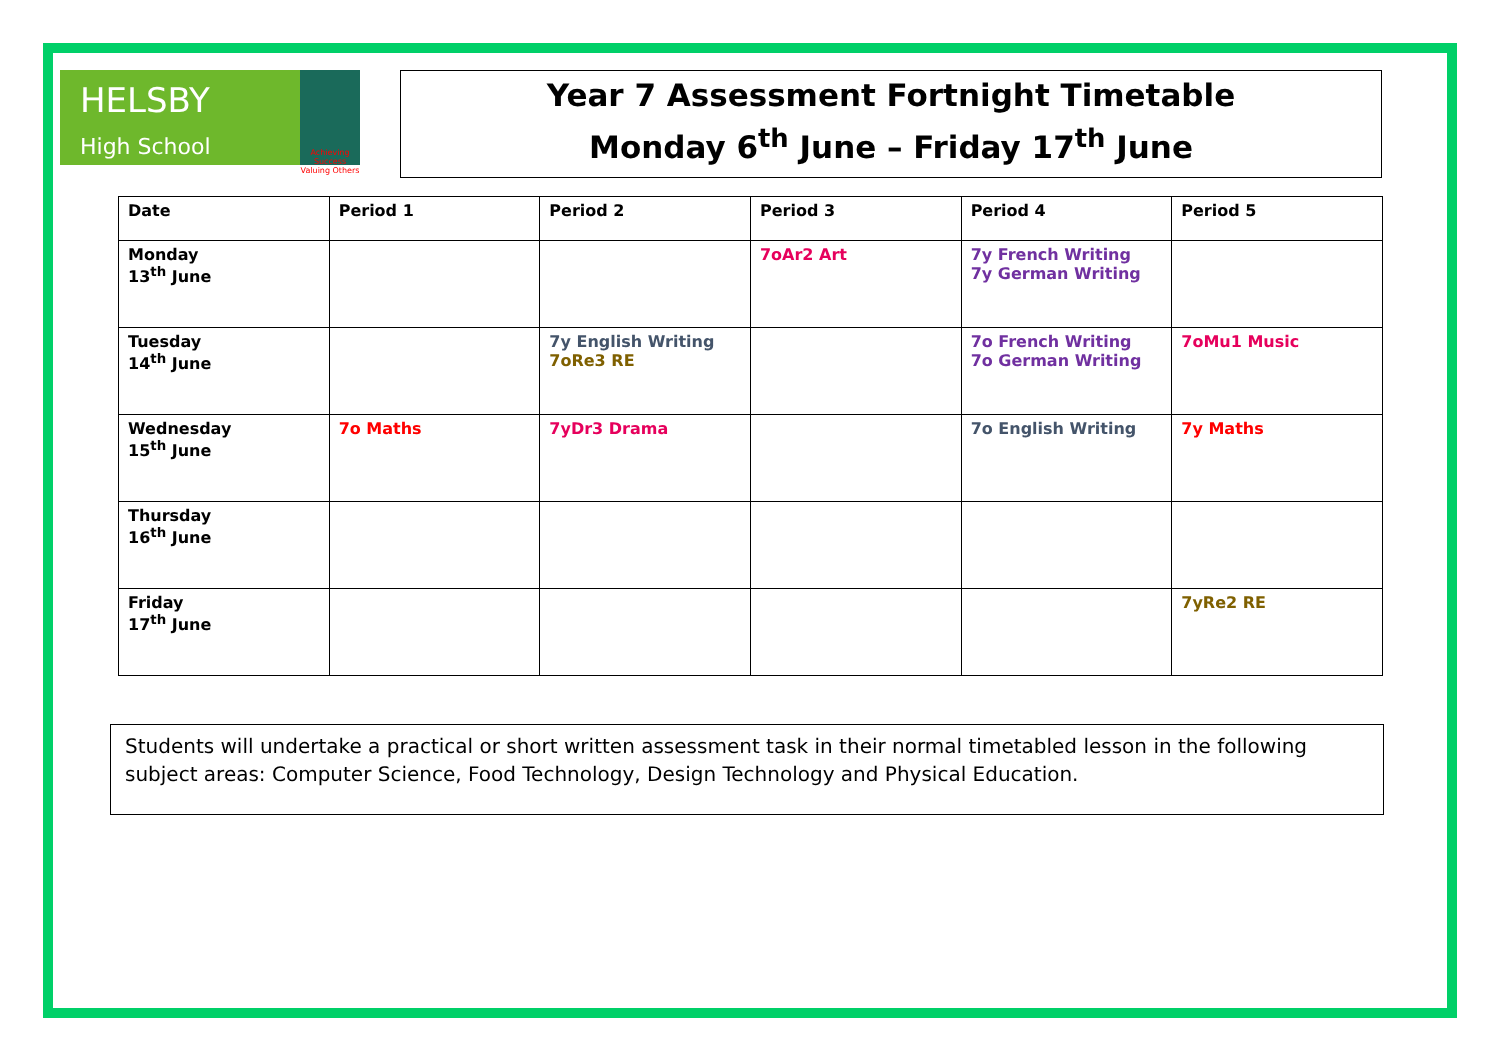HELSBY
High School
Achieving Success Valuing Others
Year 7 Assessment Fortnight Timetable
Monday 6<sup>th</sup> June – Friday 17<sup>th</sup> June
| Date | Period 1 | Period 2 | Period 3 | Period 4 | Period 5 |
| --- | --- | --- | --- | --- | --- |
| Monday 13<sup>th</sup> June | | | 7oAr2 Art | 7y French Writing 7y German Writing | |
| Tuesday 14<sup>th</sup> June | | 7y English Writing 7oRe3 RE | | 7o French Writing 7o German Writing | 7oMu1 Music |
| Wednesday 15<sup>th</sup> June | 7o Maths | 7yDr3 Drama | | 7o English Writing | 7y Maths |
| Thursday 16<sup>th</sup> June | | | | | |
| Friday 17<sup>th</sup> June | | | | | 7yRe2 RE |
Students will undertake a practical or short written assessment task in their normal timetabled lesson in the following subject areas: Computer Science, Food Technology, Design Technology and Physical Education.